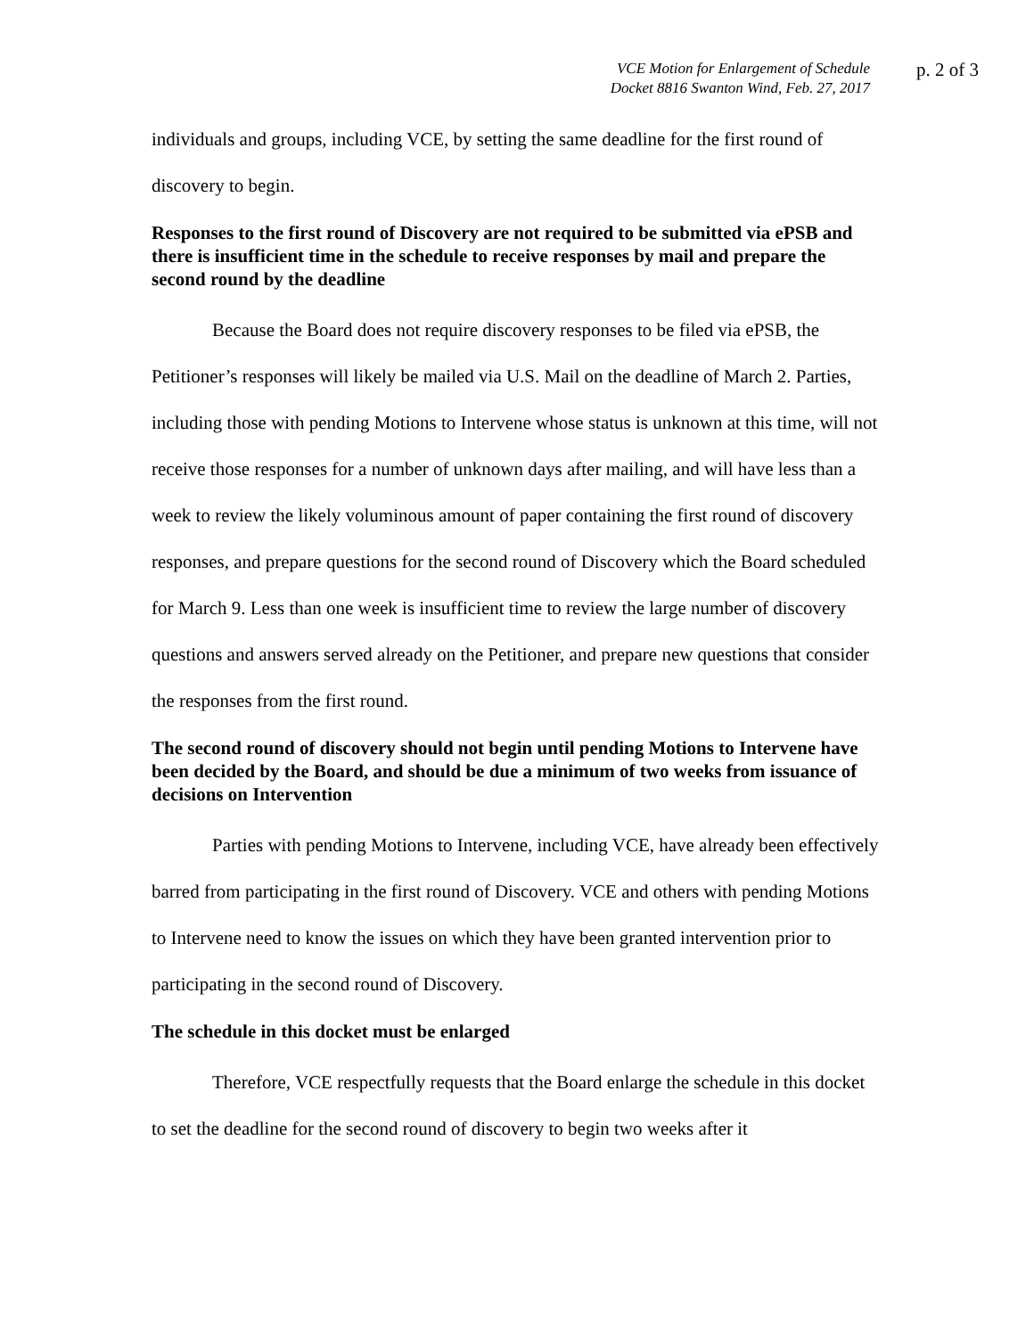VCE Motion for Enlargement of Schedule
Docket 8816 Swanton Wind, Feb. 27, 2017
p. 2 of 3
individuals and groups, including VCE, by setting the same deadline for the first round of discovery to begin.
Responses to the first round of Discovery are not required to be submitted via ePSB and there is insufficient time in the schedule to receive responses by mail and prepare the second round by the deadline
Because the Board does not require discovery responses to be filed via ePSB, the Petitioner’s responses will likely be mailed via U.S. Mail on the deadline of March 2. Parties, including those with pending Motions to Intervene whose status is unknown at this time, will not receive those responses for a number of unknown days after mailing, and will have less than a week to review the likely voluminous amount of paper containing the first round of discovery responses, and prepare questions for the second round of Discovery which the Board scheduled for March 9. Less than one week is insufficient time to review the large number of discovery questions and answers served already on the Petitioner, and prepare new questions that consider the responses from the first round.
The second round of discovery should not begin until pending Motions to Intervene have been decided by the Board, and should be due a minimum of two weeks from issuance of decisions on Intervention
Parties with pending Motions to Intervene, including VCE, have already been effectively barred from participating in the first round of Discovery. VCE and others with pending Motions to Intervene need to know the issues on which they have been granted intervention prior to participating in the second round of Discovery.
The schedule in this docket must be enlarged
Therefore, VCE respectfully requests that the Board enlarge the schedule in this docket to set the deadline for the second round of discovery to begin two weeks after it